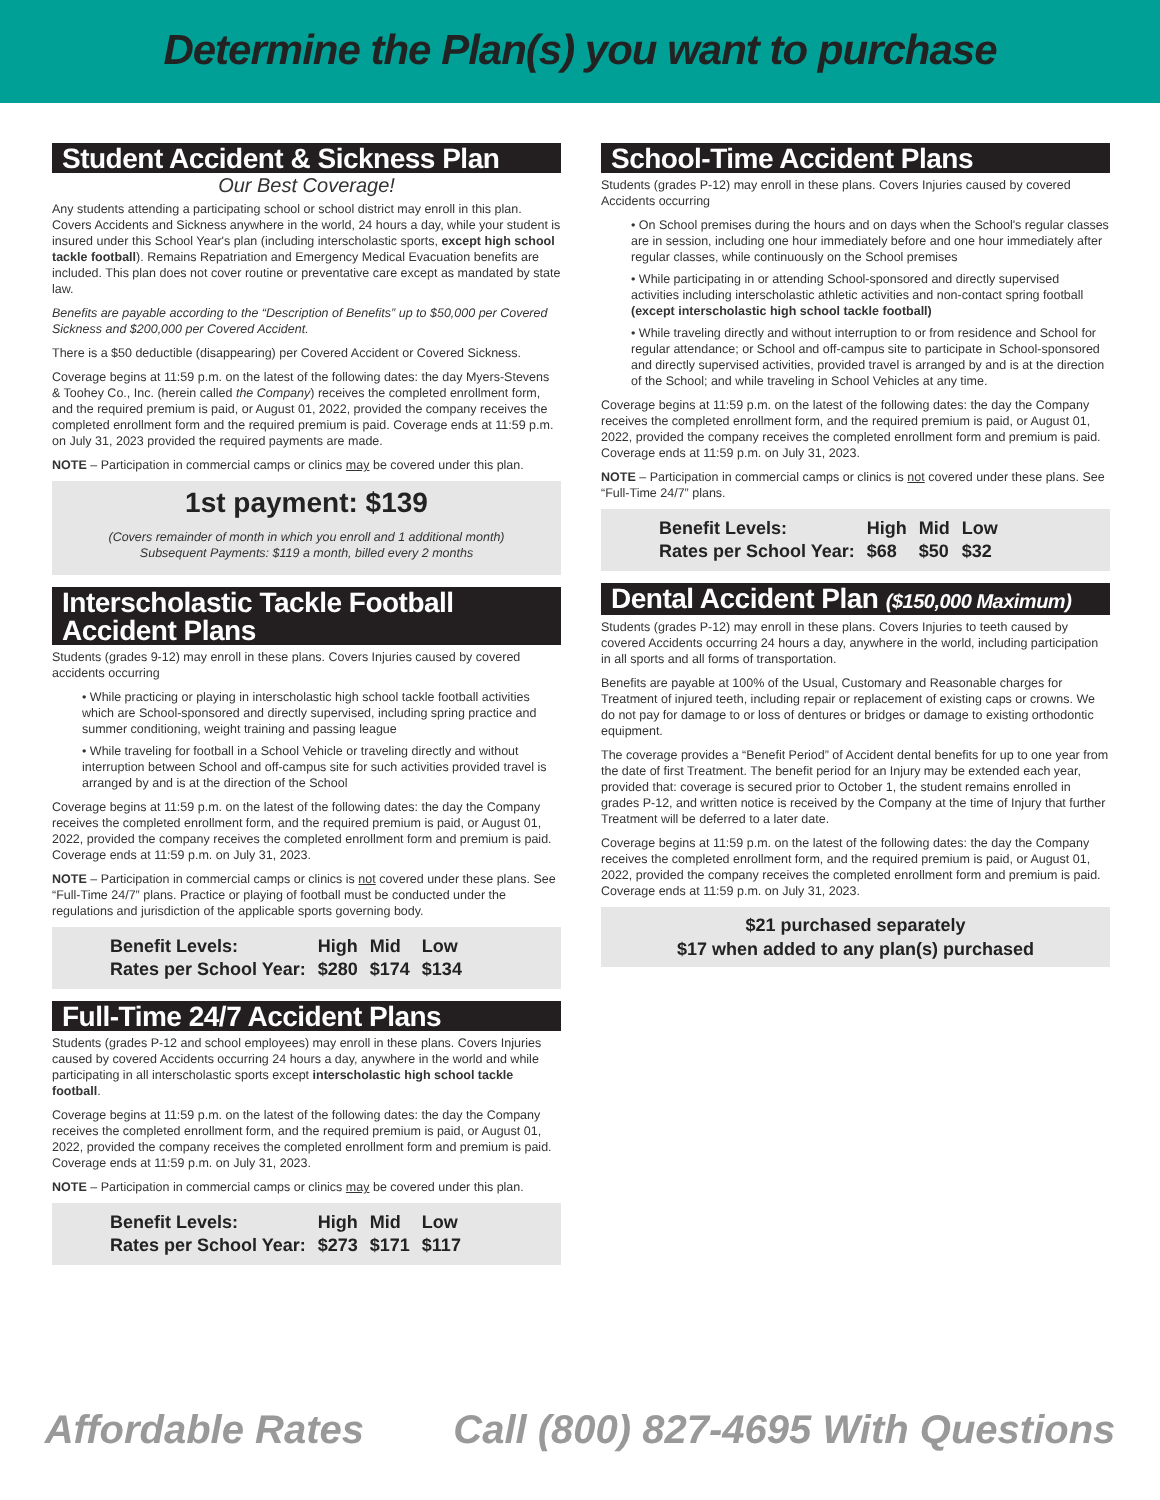Determine the Plan(s) you want to purchase
Student Accident & Sickness Plan
Our Best Coverage!
Any students attending a participating school or school district may enroll in this plan. Covers Accidents and Sickness anywhere in the world, 24 hours a day, while your student is insured under this School Year's plan (including interscholastic sports, except high school tackle football). Remains Repatriation and Emergency Medical Evacuation benefits are included. This plan does not cover routine or preventative care except as mandated by state law.
Benefits are payable according to the “Description of Benefits” up to $50,000 per Covered Sickness and $200,000 per Covered Accident.
There is a $50 deductible (disappearing) per Covered Accident or Covered Sickness.
Coverage begins at 11:59 p.m. on the latest of the following dates: the day Myers-Stevens & Toohey Co., Inc. (herein called the Company) receives the completed enrollment form, and the required premium is paid, or August 01, 2022, provided the company receives the completed enrollment form and the required premium is paid. Coverage ends at 11:59 p.m. on July 31, 2023 provided the required payments are made.
NOTE – Participation in commercial camps or clinics may be covered under this plan.
1st payment: $139
(Covers remainder of month in which you enroll and 1 additional month)
Subsequent Payments: $119 a month, billed every 2 months
Interscholastic Tackle Football Accident Plans
Students (grades 9-12) may enroll in these plans. Covers Injuries caused by covered accidents occurring
• While practicing or playing in interscholastic high school tackle football activities which are School-sponsored and directly supervised, including spring practice and summer conditioning, weight training and passing league
• While traveling for football in a School Vehicle or traveling directly and without interruption between School and off-campus site for such activities provided travel is arranged by and is at the direction of the School
Coverage begins at 11:59 p.m. on the latest of the following dates: the day the Company receives the completed enrollment form, and the required premium is paid, or August 01, 2022, provided the company receives the completed enrollment form and premium is paid. Coverage ends at 11:59 p.m. on July 31, 2023.
NOTE – Participation in commercial camps or clinics is not covered under these plans. See “Full-Time 24/7” plans. Practice or playing of football must be conducted under the regulations and jurisdiction of the applicable sports governing body.
| Benefit Levels: | High | Mid | Low |
| Rates per School Year: | $280 | $174 | $134 |
Full-Time 24/7 Accident Plans
Students (grades P-12 and school employees) may enroll in these plans. Covers Injuries caused by covered Accidents occurring 24 hours a day, anywhere in the world and while participating in all interscholastic sports except interscholastic high school tackle football.
Coverage begins at 11:59 p.m. on the latest of the following dates: the day the Company receives the completed enrollment form, and the required premium is paid, or August 01, 2022, provided the company receives the completed enrollment form and premium is paid. Coverage ends at 11:59 p.m. on July 31, 2023.
NOTE – Participation in commercial camps or clinics may be covered under this plan.
| Benefit Levels: | High | Mid | Low |
| Rates per School Year: | $273 | $171 | $117 |
School-Time Accident Plans
Students (grades P-12) may enroll in these plans. Covers Injuries caused by covered Accidents occurring
• On School premises during the hours and on days when the School's regular classes are in session, including one hour immediately before and one hour immediately after regular classes, while continuously on the School premises
• While participating in or attending School-sponsored and directly supervised activities including interscholastic athletic activities and non-contact spring football (except interscholastic high school tackle football)
• While traveling directly and without interruption to or from residence and School for regular attendance; or School and off-campus site to participate in School-sponsored and directly supervised activities, provided travel is arranged by and is at the direction of the School; and while traveling in School Vehicles at any time.
Coverage begins at 11:59 p.m. on the latest of the following dates: the day the Company receives the completed enrollment form, and the required premium is paid, or August 01, 2022, provided the company receives the completed enrollment form and premium is paid. Coverage ends at 11:59 p.m. on July 31, 2023.
NOTE – Participation in commercial camps or clinics is not covered under these plans. See “Full-Time 24/7” plans.
| Benefit Levels: | High | Mid | Low |
| Rates per School Year: | $68 | $50 | $32 |
Dental Accident Plan ($150,000 Maximum)
Students (grades P-12) may enroll in these plans. Covers Injuries to teeth caused by covered Accidents occurring 24 hours a day, anywhere in the world, including participation in all sports and all forms of transportation.
Benefits are payable at 100% of the Usual, Customary and Reasonable charges for Treatment of injured teeth, including repair or replacement of existing caps or crowns. We do not pay for damage to or loss of dentures or bridges or damage to existing orthodontic equipment.
The coverage provides a “Benefit Period” of Accident dental benefits for up to one year from the date of first Treatment. The benefit period for an Injury may be extended each year, provided that: coverage is secured prior to October 1, the student remains enrolled in grades P-12, and written notice is received by the Company at the time of Injury that further Treatment will be deferred to a later date.
Coverage begins at 11:59 p.m. on the latest of the following dates: the day the Company receives the completed enrollment form, and the required premium is paid, or August 01, 2022, provided the company receives the completed enrollment form and premium is paid. Coverage ends at 11:59 p.m. on July 31, 2023.
$21 purchased separately
$17 when added to any plan(s) purchased
Affordable Rates Call (800) 827-4695 With Questions